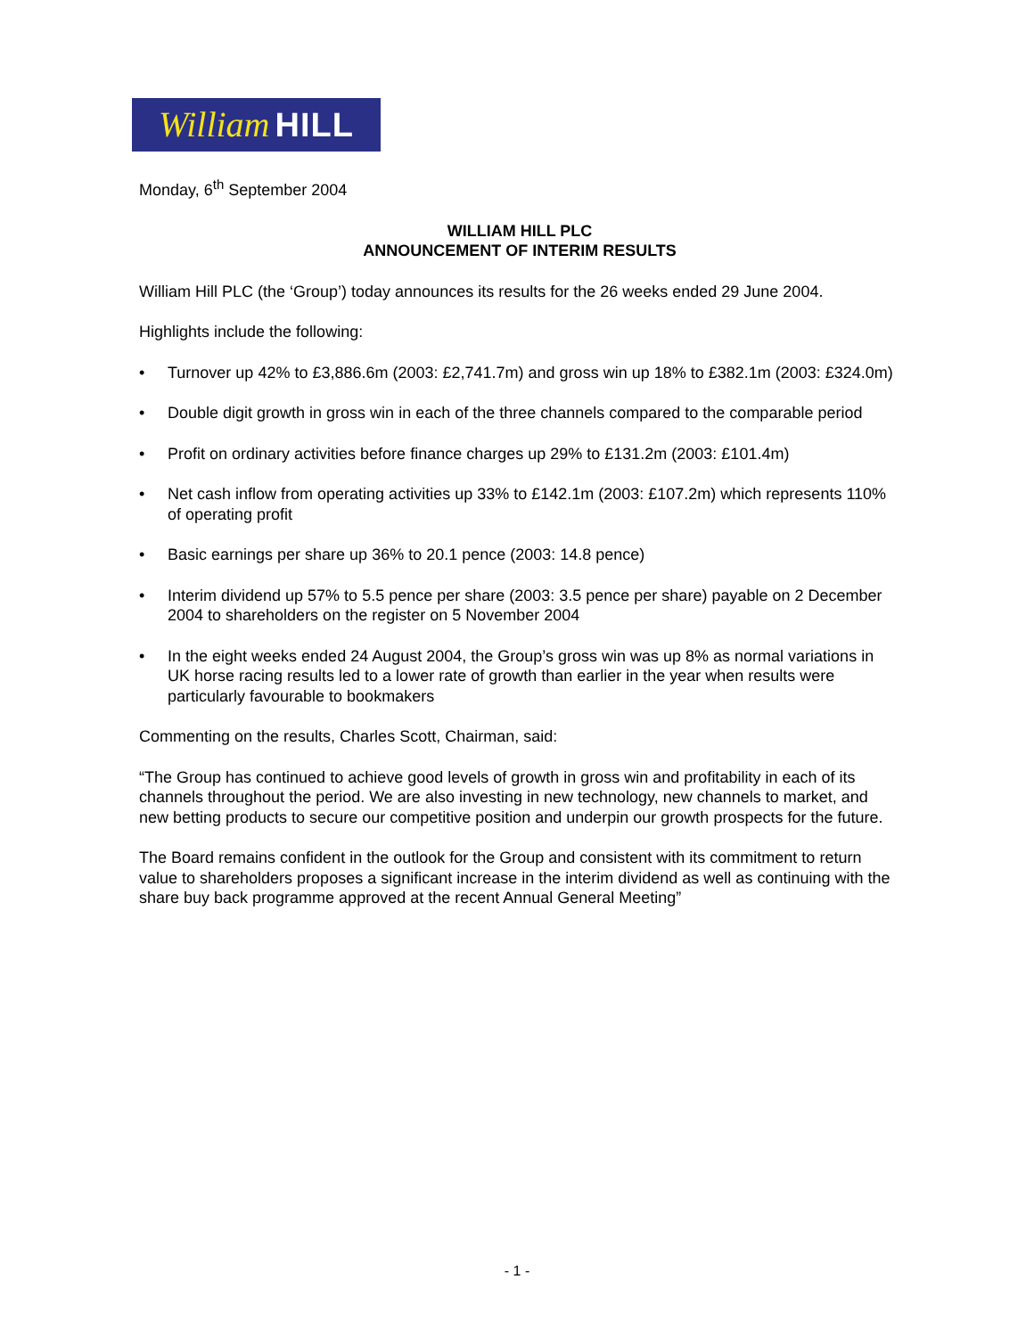William HILL
Monday, 6<sup>th</sup> September 2004
WILLIAM HILL PLC
ANNOUNCEMENT OF INTERIM RESULTS
William Hill PLC (the ‘Group’) today announces its results for the 26 weeks ended 29 June 2004.
Highlights include the following:
• Turnover up 42% to £3,886.6m (2003: £2,741.7m) and gross win up 18% to £382.1m (2003: £324.0m)
• Double digit growth in gross win in each of the three channels compared to the comparable period
• Profit on ordinary activities before finance charges up 29% to £131.2m (2003: £101.4m)
• Net cash inflow from operating activities up 33% to £142.1m (2003: £107.2m) which represents 110% of operating profit
• Basic earnings per share up 36% to 20.1 pence (2003: 14.8 pence)
• Interim dividend up 57% to 5.5 pence per share (2003: 3.5 pence per share) payable on 2 December 2004 to shareholders on the register on 5 November 2004
• In the eight weeks ended 24 August 2004, the Group’s gross win was up 8% as normal variations in UK horse racing results led to a lower rate of growth than earlier in the year when results were particularly favourable to bookmakers
Commenting on the results, Charles Scott, Chairman, said:
“The Group has continued to achieve good levels of growth in gross win and profitability in each of its channels throughout the period. We are also investing in new technology, new channels to market, and new betting products to secure our competitive position and underpin our growth prospects for the future.
The Board remains confident in the outlook for the Group and consistent with its commitment to return value to shareholders proposes a significant increase in the interim dividend as well as continuing with the share buy back programme approved at the recent Annual General Meeting”
- 1 -